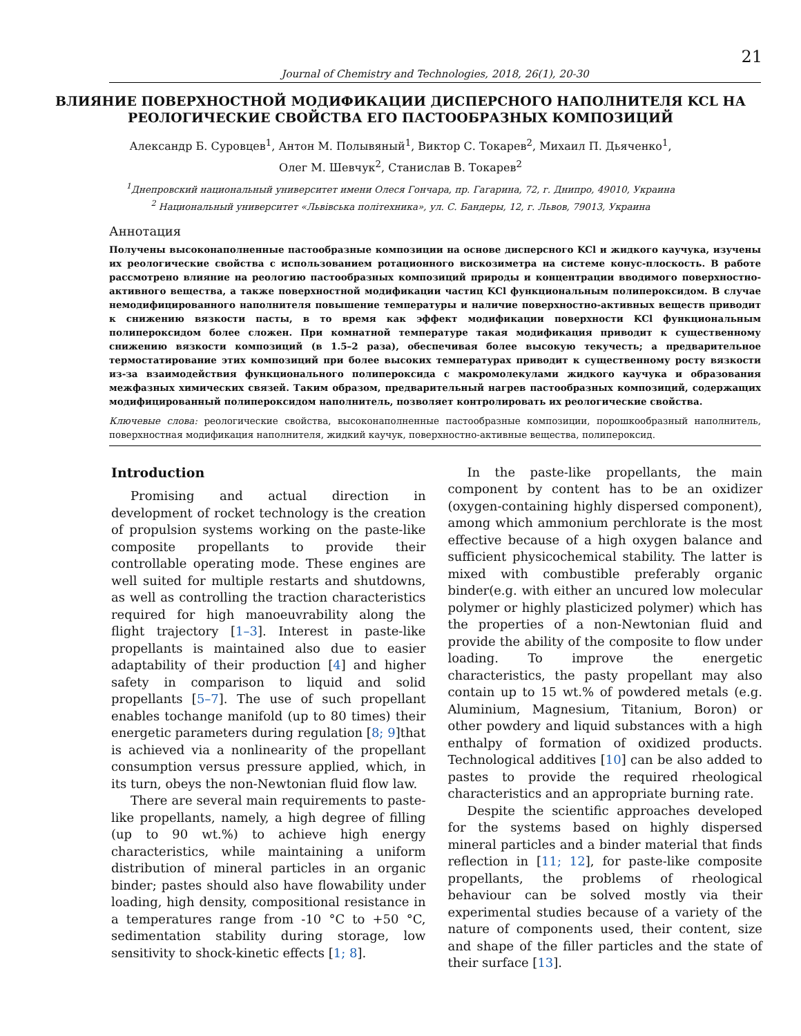21
Journal of Chemistry and Technologies, 2018, 26(1), 20-30
ВЛИЯНИЕ ПОВЕРХНОСТНОЙ МОДИФИКАЦИИ ДИСПЕРСНОГО НАПОЛНИТЕЛЯ KCL НА РЕОЛОГИЧЕСКИЕ СВОЙСТВА ЕГО ПАСТООБРАЗНЫХ КОМПОЗИЦИЙ
Александр Б. Суровцев<sup>1</sup>, Антон М. Полывяный<sup>1</sup>, Виктор С. Токарев<sup>2</sup>, Михаил П. Дьяченко<sup>1</sup>,
Олег М. Шевчук<sup>2</sup>, Станислав В. Токарев<sup>2</sup>
<sup>1</sup> Днепровский национальный университет имени Олеся Гончара, пр. Гагарина, 72, г. Днипро, 49010, Украина
<sup>2</sup> Национальный университет «Львiвська полiтехника», ул. С. Бандеры, 12, г. Львов, 79013, Украина
Аннотация
Получены высоконаполненные пастообразные композиции на основе дисперсного KCl и жидкого каучука, изучены их реологические свойства с использованием ротационного вискозиметра на системе конус-плоскость. В работе рассмотрено влияние на реологию пастообразных композиций природы и концентрации вводимого поверхностно-активного вещества, а также поверхностной модификации частиц KCl функциональным полипероксидом. В случае немодифицированного наполнителя повышение температуры и наличие поверхностно-активных веществ приводит к снижению вязкости пасты, в то время как эффект модификации поверхности KCl функциональным полипероксидом более сложен. При комнатной температуре такая модификация приводит к существенному снижению вязкости композиций (в 1.5–2 раза), обеспечивая более высокую текучесть; а предварительное термостатирование этих композиций при более высоких температурах приводит к существенному росту вязкости из-за взаимодействия функционального полипероксида с макромолекулами жидкого каучука и образования межфазных химических связей. Таким образом, предварительный нагрев пастообразных композиций, содержащих модифицированный полипероксидом наполнитель, позволяет контролировать их реологические свойства.
Ключевые слова: реологические свойства, высоконаполненные пастообразные композиции, порошкообразный наполнитель, поверхностная модификация наполнителя, жидкий каучук, поверхностно-активные вещества, полипероксид.
Introduction
Promising and actual direction in development of rocket technology is the creation of propulsion systems working on the paste-like composite propellants to provide their controllable operating mode. These engines are well suited for multiple restarts and shutdowns, as well as controlling the traction characteristics required for high manoeuvrability along the flight trajectory [1–3]. Interest in paste-like propellants is maintained also due to easier adaptability of their production [4] and higher safety in comparison to liquid and solid propellants [5–7]. The use of such propellant enables tochange manifold (up to 80 times) their energetic parameters during regulation [8; 9]that is achieved via a nonlinearity of the propellant consumption versus pressure applied, which, in its turn, obeys the non-Newtonian fluid flow law.
There are several main requirements to paste-like propellants, namely, a high degree of filling (up to 90 wt.%) to achieve high energy characteristics, while maintaining a uniform distribution of mineral particles in an organic binder; pastes should also have flowability under loading, high density, compositional resistance in a temperatures range from -10 °C to +50 °C, sedimentation stability during storage, low sensitivity to shock-kinetic effects [1; 8].
In the paste-like propellants, the main component by content has to be an oxidizer (oxygen-containing highly dispersed component), among which ammonium perchlorate is the most effective because of a high oxygen balance and sufficient physicochemical stability. The latter is mixed with combustible preferably organic binder(e.g. with either an uncured low molecular polymer or highly plasticized polymer) which has the properties of a non-Newtonian fluid and provide the ability of the composite to flow under loading. To improve the energetic characteristics, the pasty propellant may also contain up to 15 wt.% of powdered metals (e.g. Aluminium, Magnesium, Titanium, Boron) or other powdery and liquid substances with a high enthalpy of formation of oxidized products. Technological additives [10] can be also added to pastes to provide the required rheological characteristics and an appropriate burning rate.
Despite the scientific approaches developed for the systems based on highly dispersed mineral particles and a binder material that finds reflection in [11; 12], for paste-like composite propellants, the problems of rheological behaviour can be solved mostly via their experimental studies because of a variety of the nature of components used, their content, size and shape of the filler particles and the state of their surface [13].